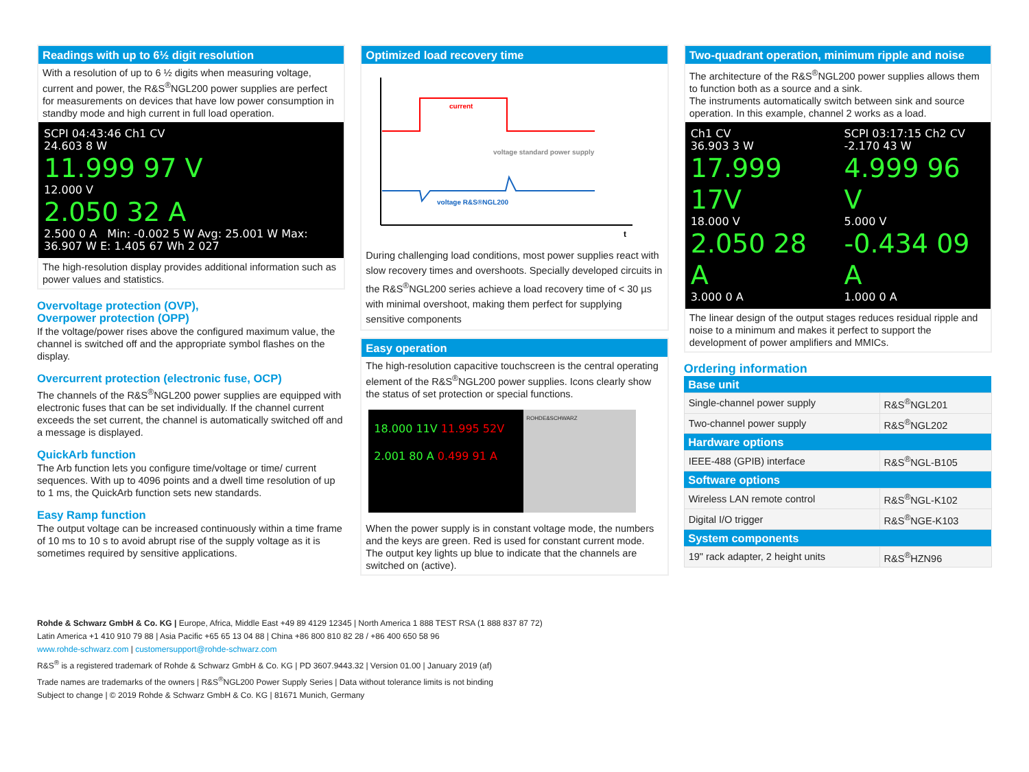Readings with up to 6½ digit resolution
With a resolution of up to 6 ½ digits when measuring voltage, current and power, the R&S<sup>®</sup>NGL200 power supplies are perfect for measurements on devices that have low power consumption in standby mode and high current in full load operation.
SCPI 04:43:46 Ch1 CV
24.603 8 W
11.999 97 V
12.000 V
2.050 32 A
2.500 0 A Min: -0.002 5 W Avg: 25.001 W Max: 36.907 W E: 1.405 67 Wh 2 027
The high-resolution display provides additional information such as power values and statistics.
Overvoltage protection (OVP),
Overpower protection (OPP)
If the voltage/power rises above the configured maximum value, the channel is switched off and the appropriate symbol flashes on the display.
Overcurrent protection (electronic fuse, OCP)
The channels of the R&S<sup>®</sup>NGL200 power supplies are equipped with electronic fuses that can be set individually. If the channel current exceeds the set current, the channel is automatically switched off and a message is displayed.
QuickArb function
The Arb function lets you configure time/voltage or time/ current sequences. With up to 4096 points and a dwell time resolution of up to 1 ms, the QuickArb function sets new standards.
Easy Ramp function
The output voltage can be increased continuously within a time frame of 10 ms to 10 s to avoid abrupt rise of the supply voltage as it is sometimes required by sensitive applications.
Optimized load recovery time
current
voltage standard power supply
voltage R&S®NGL200
t
During challenging load conditions, most power supplies react with slow recovery times and overshoots. Specially developed circuits in the R&S<sup>®</sup>NGL200 series achieve a load recovery time of < 30 µs with minimal overshoot, making them perfect for supplying sensitive components
Easy operation
The high-resolution capacitive touchscreen is the central operating element of the R&S<sup>®</sup>NGL200 power supplies. Icons clearly show the status of set protection or special functions.
18.000 11V 11.995 52V
2.001 80 A 0.499 91 A
ROHDE&SCHWARZ
When the power supply is in constant voltage mode, the numbers and the keys are green. Red is used for constant current mode. The output key lights up blue to indicate that the channels are switched on (active).
Two-quadrant operation, minimum ripple and noise
The architecture of the R&S<sup>®</sup>NGL200 power supplies allows them to function both as a source and a sink.
The instruments automatically switch between sink and source operation. In this example, channel 2 works as a load.
Ch1 CV
36.903 3 W
17.999 17V
18.000 V
2.050 28 A
3.000 0 A
SCPI 03:17:15 Ch2 CV
-2.170 43 W
4.999 96 V
5.000 V
-0.434 09 A
1.000 0 A
The linear design of the output stages reduces residual ripple and noise to a minimum and makes it perfect to support the development of power amplifiers and MMICs.
Ordering information
| Base unit | |
| --- | --- |
| Single-channel power supply | R&S<sup>®</sup>NGL201 |
| Two-channel power supply | R&S<sup>®</sup>NGL202 |
| Hardware options | |
| IEEE-488 (GPIB) interface | R&S<sup>®</sup>NGL-B105 |
| Software options | |
| Wireless LAN remote control | R&S<sup>®</sup>NGL-K102 |
| Digital I/O trigger | R&S<sup>®</sup>NGE-K103 |
| System components | |
| 19" rack adapter, 2 height units | R&S<sup>®</sup>HZN96 |
Rohde & Schwarz GmbH & Co. KG | Europe, Africa, Middle East +49 89 4129 12345 | North America 1 888 TEST RSA (1 888 837 87 72)
Latin America +1 410 910 79 88 | Asia Pacific +65 65 13 04 88 | China +86 800 810 82 28 / +86 400 650 58 96
www.rohde-schwarz.com | customersupport@rohde-schwarz.com
R&S<sup>®</sup> is a registered trademark of Rohde & Schwarz GmbH & Co. KG | PD 3607.9443.32 | Version 01.00 | January 2019 (af)
Trade names are trademarks of the owners | R&S<sup>®</sup>NGL200 Power Supply Series | Data without tolerance limits is not binding
Subject to change | © 2019 Rohde & Schwarz GmbH & Co. KG | 81671 Munich, Germany